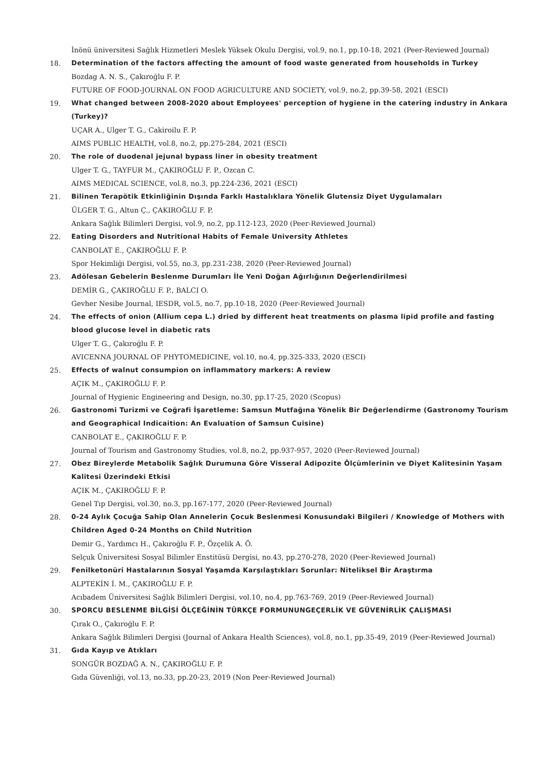İnönü üniversitesi Sağlık Hizmetleri Meslek Yüksek Okulu Dergisi, vol.9, no.1, pp.10-18, 2021 (Peer-Reviewed Journal)
18. Determination of the factors affecting the amount of food waste generated from households in Turkey
Bozdag A. N. S., Çakıroğlu F. P.
FUTURE OF FOOD-JOURNAL ON FOOD AGRICULTURE AND SOCIETY, vol.9, no.2, pp.39-58, 2021 (ESCI)
19. What changed between 2008-2020 about Employees' perception of hygiene in the catering industry in Ankara (Turkey)?
UÇAR A., Ulger T. G., Cakiroilu F. P.
AIMS PUBLIC HEALTH, vol.8, no.2, pp.275-284, 2021 (ESCI)
20. The role of duodenal jejunal bypass liner in obesity treatment
Ulger T. G., TAYFUR M., ÇAKIROĞLU F. P., Ozcan C.
AIMS MEDICAL SCIENCE, vol.8, no.3, pp.224-236, 2021 (ESCI)
21. Bilinen Terapötik Etkinliğinin Dışında Farklı Hastalıklara Yönelik Glutensiz Diyet Uygulamaları
ÜLGER T. G., Altun Ç., ÇAKIROĞLU F. P.
Ankara Sağlık Bilimleri Dergisi, vol.9, no.2, pp.112-123, 2020 (Peer-Reviewed Journal)
22. Eating Disorders and Nutritional Habits of Female University Athletes
CANBOLAT E., ÇAKIROĞLU F. P.
Spor Hekimliği Dergisi, vol.55, no.3, pp.231-238, 2020 (Peer-Reviewed Journal)
23. Adölesan Gebelerin Beslenme Durumları İle Yeni Doğan Ağırlığının Değerlendirilmesi
DEMİR G., ÇAKIROĞLU F. P., BALCI O.
Gevher Nesibe Journal, IESDR, vol.5, no.7, pp.10-18, 2020 (Peer-Reviewed Journal)
24. The effects of onion (Allium cepa L.) dried by different heat treatments on plasma lipid profile and fasting blood glucose level in diabetic rats
Ulger T. G., Çakıroğlu F. P.
AVICENNA JOURNAL OF PHYTOMEDICINE, vol.10, no.4, pp.325-333, 2020 (ESCI)
25. Effects of walnut consumpion on inflammatory markers: A review
AÇIK M., ÇAKIROĞLU F. P.
Journal of Hygienic Engineering and Design, no.30, pp.17-25, 2020 (Scopus)
26. Gastronomi Turizmi ve Coğrafi İşaretleme: Samsun Mutfağına Yönelik Bir Değerlendirme (Gastronomy Tourism and Geographical Indicaition: An Evaluation of Samsun Cuisine)
CANBOLAT E., ÇAKIROĞLU F. P.
Journal of Tourism and Gastronomy Studies, vol.8, no.2, pp.937-957, 2020 (Peer-Reviewed Journal)
27. Obez Bireylerde Metabolik Sağlık Durumuna Göre Visseral Adipozite Ölçümlerinin ve Diyet Kalitesinin Yaşam Kalitesi Üzerindeki Etkisi
AÇIK M., ÇAKIROĞLU F. P.
Genel Tıp Dergisi, vol.30, no.3, pp.167-177, 2020 (Peer-Reviewed Journal)
28. 0-24 Aylık Çocuğa Sahip Olan Annelerin Çocuk Beslenmesi Konusundaki Bilgileri / Knowledge of Mothers with Children Aged 0-24 Months on Child Nutrition
Demir G., Yardımcı H., Çakıroğlu F. P., Özçelik A. Ö.
Selçuk Üniversitesi Sosyal Bilimler Enstitüsü Dergisi, no.43, pp.270-278, 2020 (Peer-Reviewed Journal)
29. Fenilketonüri Hastalarının Sosyal Yaşamda Karşılaştıkları Sorunlar: Niteliksel Bir Araştırma
ALPTEKİN İ. M., ÇAKIROĞLU F. P.
Acıbadem Üniversitesi Sağlık Bilimleri Dergisi, vol.10, no.4, pp.763-769, 2019 (Peer-Reviewed Journal)
30. SPORCU BESLENME BİLGİSİ ÖLÇEĞİNİN TÜRKÇE FORMUNUNGEÇERLİK VE GÜVENİRLİK ÇALIŞMASI
Çırak O., Çakıroğlu F. P.
Ankara Sağlık Bilimleri Dergisi (Journal of Ankara Health Sciences), vol.8, no.1, pp.35-49, 2019 (Peer-Reviewed Journal)
31. Gıda Kayıp ve Atıkları
SONGÜR BOZDAĞ A. N., ÇAKIROĞLU F. P.
Gıda Güvenliği, vol.13, no.33, pp.20-23, 2019 (Non Peer-Reviewed Journal)